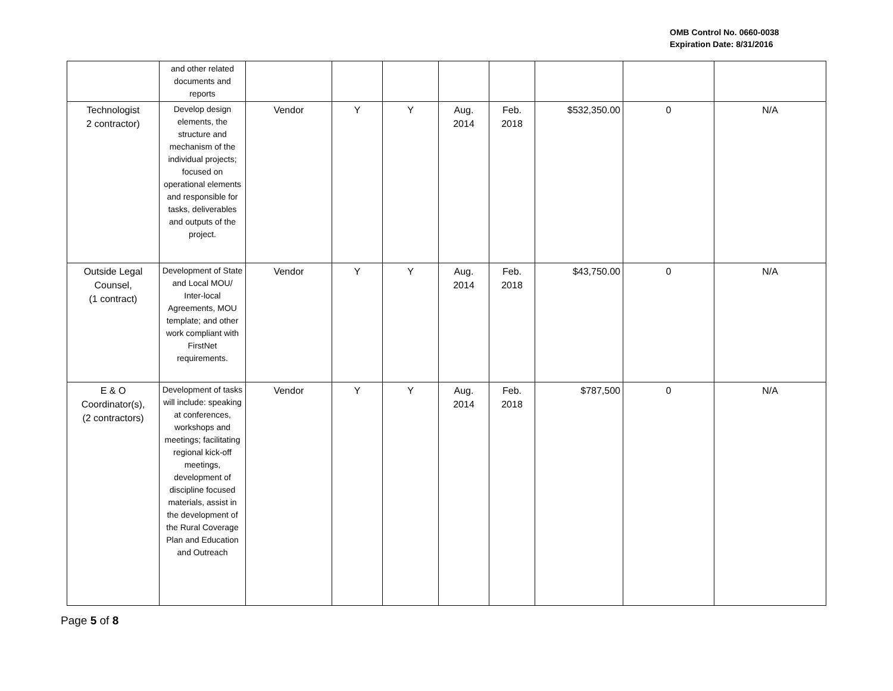OMB Control No. 0660-0038
Expiration Date: 8/31/2016
| | and other related documents and reports | | | | | | | | |
| Technologist 2 contractor) | Develop design elements, the structure and mechanism of the individual projects; focused on operational elements and responsible for tasks, deliverables and outputs of the project. | Vendor | Y | Y | Aug. 2014 | Feb. 2018 | $532,350.00 | 0 | N/A |
| Outside Legal Counsel, (1 contract) | Development of State and Local MOU/ Inter-local Agreements, MOU template; and other work compliant with FirstNet requirements. | Vendor | Y | Y | Aug. 2014 | Feb. 2018 | $43,750.00 | 0 | N/A |
| E & O Coordinator(s), (2 contractors) | Development of tasks will include: speaking at conferences, workshops and meetings; facilitating regional kick-off meetings, development of discipline focused materials, assist in the development of the Rural Coverage Plan and Education and Outreach | Vendor | Y | Y | Aug. 2014 | Feb. 2018 | $787,500 | 0 | N/A |
Page 5 of 8